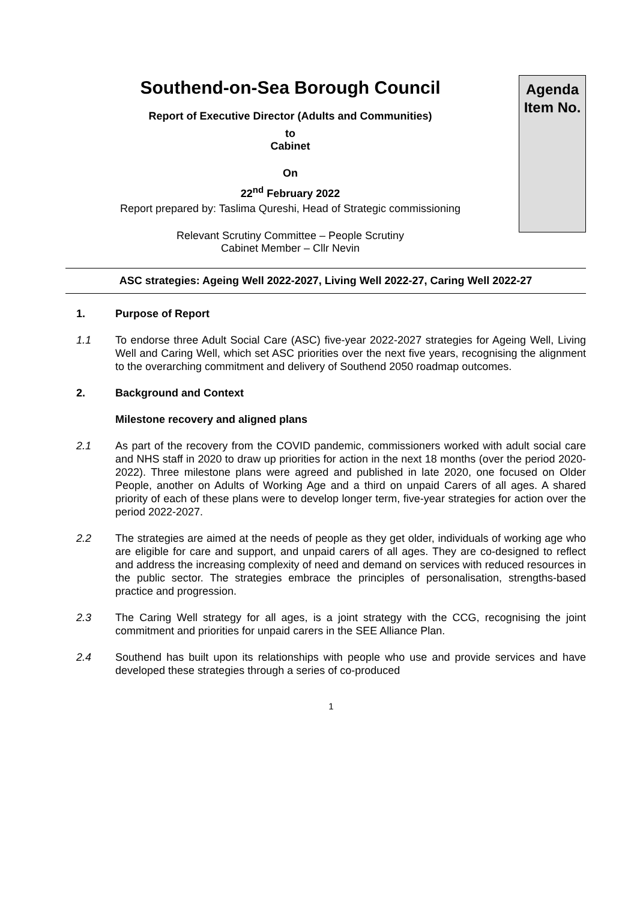Southend-on-Sea Borough Council
Report of Executive Director (Adults and Communities)
to
Cabinet
On
22<sup>nd</sup> February 2022
Report prepared by: Taslima Qureshi, Head of Strategic commissioning
Relevant Scrutiny Committee – People Scrutiny
Cabinet Member – Cllr Nevin
Agenda
Item No.
ASC strategies: Ageing Well 2022-2027, Living Well 2022-27, Caring Well 2022-27
1. Purpose of Report
1.1 To endorse three Adult Social Care (ASC) five-year 2022-2027 strategies for Ageing Well, Living Well and Caring Well, which set ASC priorities over the next five years, recognising the alignment to the overarching commitment and delivery of Southend 2050 roadmap outcomes.
2. Background and Context
Milestone recovery and aligned plans
2.1 As part of the recovery from the COVID pandemic, commissioners worked with adult social care and NHS staff in 2020 to draw up priorities for action in the next 18 months (over the period 2020-2022). Three milestone plans were agreed and published in late 2020, one focused on Older People, another on Adults of Working Age and a third on unpaid Carers of all ages. A shared priority of each of these plans were to develop longer term, five-year strategies for action over the period 2022-2027.
2.2 The strategies are aimed at the needs of people as they get older, individuals of working age who are eligible for care and support, and unpaid carers of all ages. They are co-designed to reflect and address the increasing complexity of need and demand on services with reduced resources in the public sector. The strategies embrace the principles of personalisation, strengths-based practice and progression.
2.3 The Caring Well strategy for all ages, is a joint strategy with the CCG, recognising the joint commitment and priorities for unpaid carers in the SEE Alliance Plan.
2.4 Southend has built upon its relationships with people who use and provide services and have developed these strategies through a series of co-produced
1